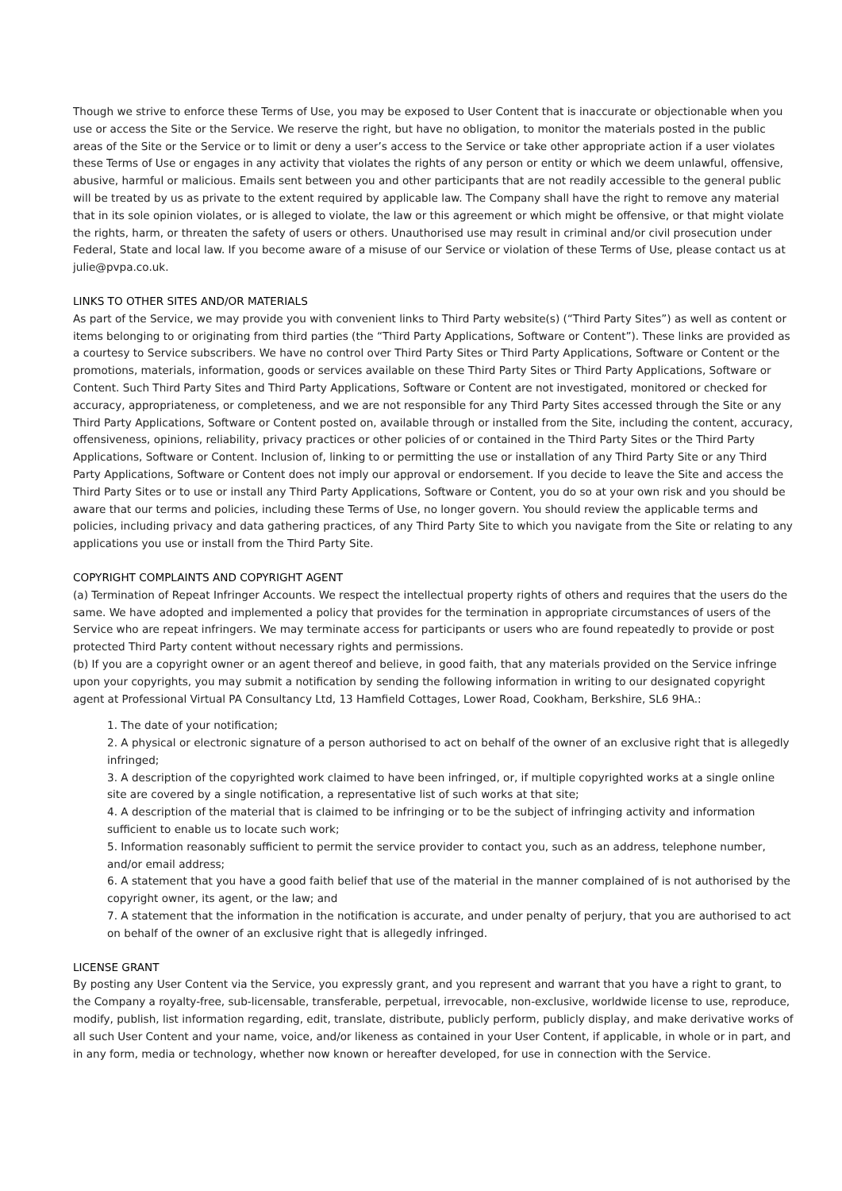Though we strive to enforce these Terms of Use, you may be exposed to User Content that is inaccurate or objectionable when you use or access the Site or the Service. We reserve the right, but have no obligation, to monitor the materials posted in the public areas of the Site or the Service or to limit or deny a user’s access to the Service or take other appropriate action if a user violates these Terms of Use or engages in any activity that violates the rights of any person or entity or which we deem unlawful, offensive, abusive, harmful or malicious. Emails sent between you and other participants that are not readily accessible to the general public will be treated by us as private to the extent required by applicable law. The Company shall have the right to remove any material that in its sole opinion violates, or is alleged to violate, the law or this agreement or which might be offensive, or that might violate the rights, harm, or threaten the safety of users or others. Unauthorised use may result in criminal and/or civil prosecution under Federal, State and local law. If you become aware of a misuse of our Service or violation of these Terms of Use, please contact us at julie@pvpa.co.uk.
LINKS TO OTHER SITES AND/OR MATERIALS
As part of the Service, we may provide you with convenient links to Third Party website(s) (“Third Party Sites”) as well as content or items belonging to or originating from third parties (the “Third Party Applications, Software or Content”). These links are provided as a courtesy to Service subscribers. We have no control over Third Party Sites or Third Party Applications, Software or Content or the promotions, materials, information, goods or services available on these Third Party Sites or Third Party Applications, Software or Content. Such Third Party Sites and Third Party Applications, Software or Content are not investigated, monitored or checked for accuracy, appropriateness, or completeness, and we are not responsible for any Third Party Sites accessed through the Site or any Third Party Applications, Software or Content posted on, available through or installed from the Site, including the content, accuracy, offensiveness, opinions, reliability, privacy practices or other policies of or contained in the Third Party Sites or the Third Party Applications, Software or Content. Inclusion of, linking to or permitting the use or installation of any Third Party Site or any Third Party Applications, Software or Content does not imply our approval or endorsement. If you decide to leave the Site and access the Third Party Sites or to use or install any Third Party Applications, Software or Content, you do so at your own risk and you should be aware that our terms and policies, including these Terms of Use, no longer govern. You should review the applicable terms and policies, including privacy and data gathering practices, of any Third Party Site to which you navigate from the Site or relating to any applications you use or install from the Third Party Site.
COPYRIGHT COMPLAINTS AND COPYRIGHT AGENT
(a) Termination of Repeat Infringer Accounts. We respect the intellectual property rights of others and requires that the users do the same. We have adopted and implemented a policy that provides for the termination in appropriate circumstances of users of the Service who are repeat infringers. We may terminate access for participants or users who are found repeatedly to provide or post protected Third Party content without necessary rights and permissions.
(b) If you are a copyright owner or an agent thereof and believe, in good faith, that any materials provided on the Service infringe upon your copyrights, you may submit a notification by sending the following information in writing to our designated copyright agent at Professional Virtual PA Consultancy Ltd, 13 Hamfield Cottages, Lower Road, Cookham, Berkshire, SL6 9HA.:
1. The date of your notification;
2. A physical or electronic signature of a person authorised to act on behalf of the owner of an exclusive right that is allegedly infringed;
3. A description of the copyrighted work claimed to have been infringed, or, if multiple copyrighted works at a single online site are covered by a single notification, a representative list of such works at that site;
4. A description of the material that is claimed to be infringing or to be the subject of infringing activity and information sufficient to enable us to locate such work;
5. Information reasonably sufficient to permit the service provider to contact you, such as an address, telephone number, and/or email address;
6. A statement that you have a good faith belief that use of the material in the manner complained of is not authorised by the copyright owner, its agent, or the law; and
7. A statement that the information in the notification is accurate, and under penalty of perjury, that you are authorised to act on behalf of the owner of an exclusive right that is allegedly infringed.
LICENSE GRANT
By posting any User Content via the Service, you expressly grant, and you represent and warrant that you have a right to grant, to the Company a royalty-free, sub-licensable, transferable, perpetual, irrevocable, non-exclusive, worldwide license to use, reproduce, modify, publish, list information regarding, edit, translate, distribute, publicly perform, publicly display, and make derivative works of all such User Content and your name, voice, and/or likeness as contained in your User Content, if applicable, in whole or in part, and in any form, media or technology, whether now known or hereafter developed, for use in connection with the Service.